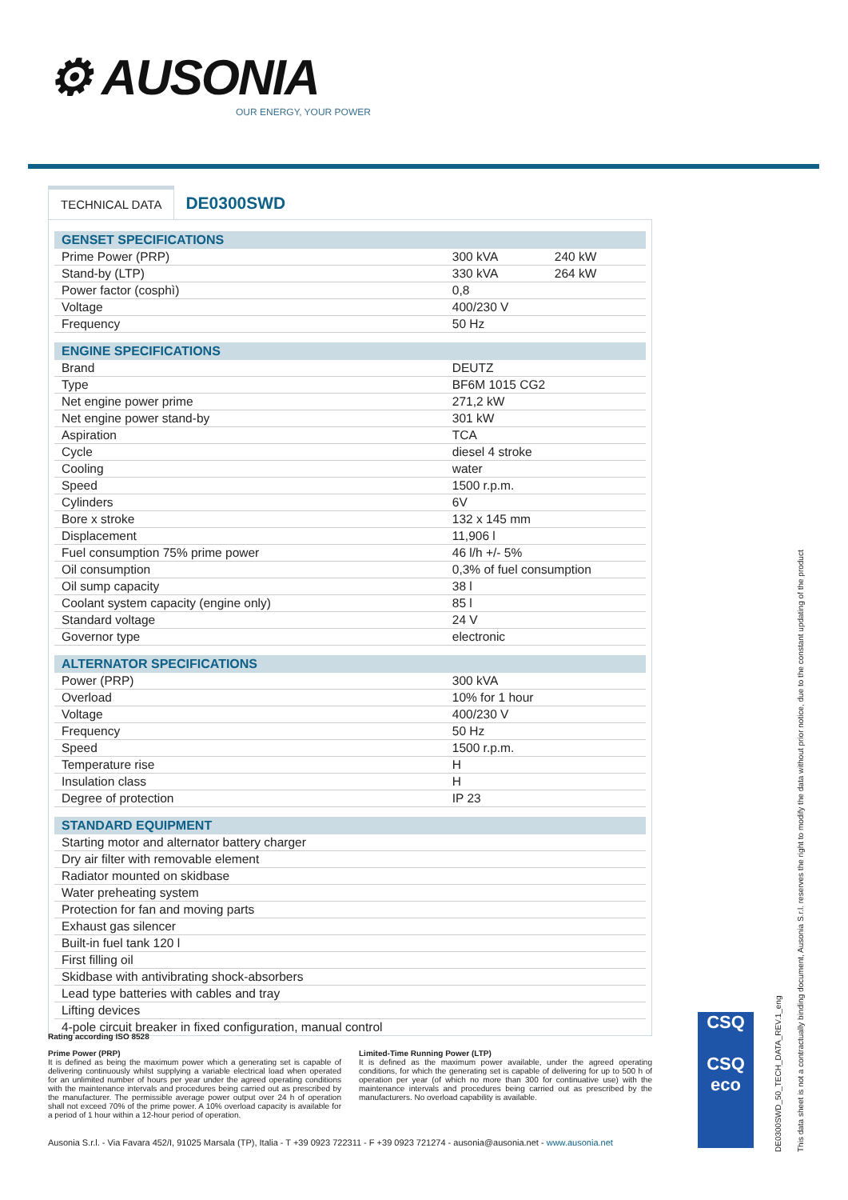⚙ AUSONIA
OUR ENERGY, YOUR POWER
TECHNICAL DATA
DE0300SWD
| GENSET SPECIFICATIONS | | |
| --- | --- | --- |
| Prime Power (PRP) | 300 kVA | 240 kW |
| Stand-by (LTP) | 330 kVA | 264 kW |
| Power factor (cosphì) | 0,8 | |
| Voltage | 400/230 V | |
| Frequency | 50 Hz | |
| ENGINE SPECIFICATIONS | | |
| Brand | DEUTZ | |
| Type | BF6M 1015 CG2 | |
| Net engine power prime | 271,2 kW | |
| Net engine power stand-by | 301 kW | |
| Aspiration | TCA | |
| Cycle | diesel 4 stroke | |
| Cooling | water | |
| Speed | 1500 r.p.m. | |
| Cylinders | 6V | |
| Bore x stroke | 132 x 145 mm | |
| Displacement | 11,906 l | |
| Fuel consumption 75% prime power | 46 l/h +/- 5% | |
| Oil consumption | 0,3% of fuel consumption | |
| Oil sump capacity | 38 l | |
| Coolant system capacity (engine only) | 85 l | |
| Standard voltage | 24 V | |
| Governor type | electronic | |
| ALTERNATOR SPECIFICATIONS | | |
| Power (PRP) | 300 kVA | |
| Overload | 10% for 1 hour | |
| Voltage | 400/230 V | |
| Frequency | 50 Hz | |
| Speed | 1500 r.p.m. | |
| Temperature rise | H | |
| Insulation class | H | |
| Degree of protection | IP 23 | |
| STANDARD EQUIPMENT | | |
| Starting motor and alternator battery charger | | |
| Dry air filter with removable element | | |
| Radiator mounted on skidbase | | |
| Water preheating system | | |
| Protection for fan and moving parts | | |
| Exhaust gas silencer | | |
| Built-in fuel tank 120 l | | |
| First filling oil | | |
| Skidbase with antivibrating shock-absorbers | | |
| Lead type batteries with cables and tray | | |
| Lifting devices | | |
| 4-pole circuit breaker in fixed configuration, manual control | | |
Rating according ISO 8528
Prime Power (PRP)
It is defined as being the maximum power which a generating set is capable of delivering continuously whilst supplying a variable electrical load when operated for an unlimited number of hours per year under the agreed operating conditions with the maintenance intervals and procedures being carried out as prescribed by the manufacturer. The permissible average power output over 24 h of operation shall not exceed 70% of the prime power. A 10% overload capacity is available for a period of 1 hour within a 12-hour period of operation.
Limited-Time Running Power (LTP)
It is defined as the maximum power available, under the agreed operating conditions, for which the generating set is capable of delivering for up to 500 h of operation per year (of which no more than 300 for continuative use) with the maintenance intervals and procedures being carried out as prescribed by the manufacturers. No overload capability is available.
Ausonia S.r.l. - Via Favara 452/I, 91025 Marsala (TP), Italia - T +39 0923 722311 - F +39 0923 721274 - ausonia@ausonia.net - www.ausonia.net
CSQ
CSQ
eco
DE0300SWD_50_TECH_DATA_REV.1_eng
This data sheet is not a contractually binding document, Ausonia S.r.l. reserves the right to modify the data without prior notice, due to the constant updating of the product